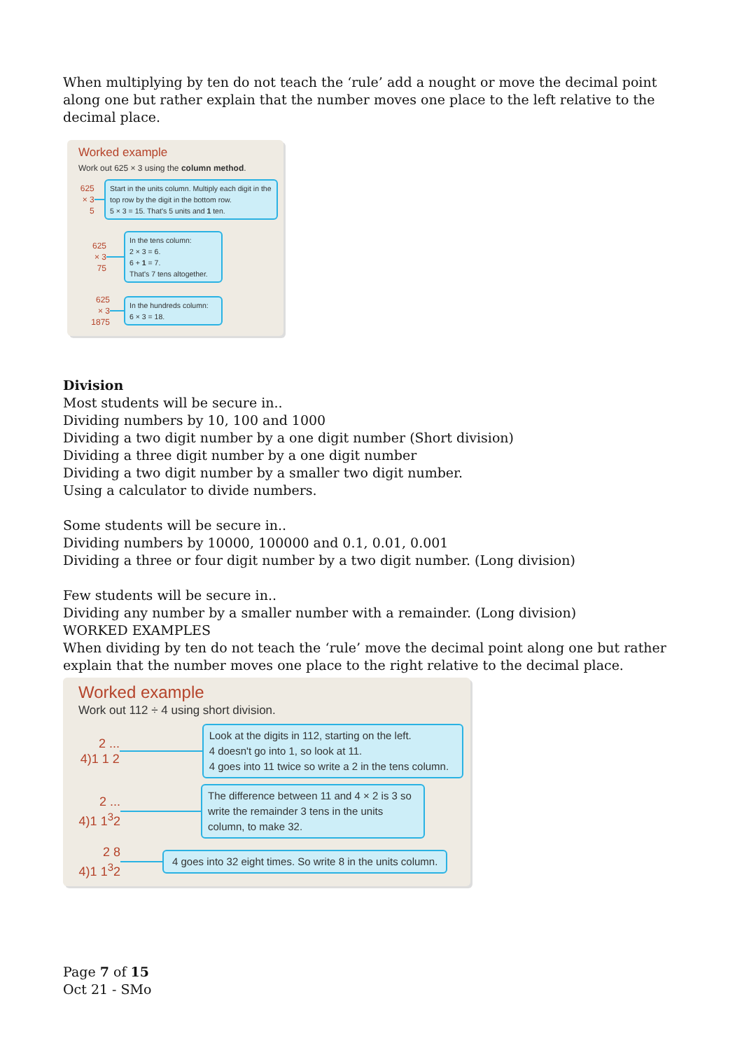When multiplying by ten do not teach the ‘rule’ add a nought or move the decimal point along one but rather explain that the number moves one place to the left relative to the decimal place.
Worked example
Work out 625 × 3 using the column method.
625
× 3
5
Start in the units column. Multiply each digit in the top row by the digit in the bottom row.
5 × 3 = 15. That's 5 units and 1 ten.
625
× 3
75
In the tens column:
2 × 3 = 6.
6 + 1 = 7.
That's 7 tens altogether.
625
× 3
1875
In the hundreds column:
6 × 3 = 18.
Division
Most students will be secure in..
Dividing numbers by 10, 100 and 1000
Dividing a two digit number by a one digit number (Short division)
Dividing a three digit number by a one digit number
Dividing a two digit number by a smaller two digit number.
Using a calculator to divide numbers.
Some students will be secure in..
Dividing numbers by 10000, 100000 and 0.1, 0.01, 0.001
Dividing a three or four digit number by a two digit number. (Long division)
Few students will be secure in..
Dividing any number by a smaller number with a remainder. (Long division)
WORKED EXAMPLES
When dividing by ten do not teach the ‘rule’ move the decimal point along one but rather explain that the number moves one place to the right relative to the decimal place.
Worked example
Work out 112 ÷ 4 using short division.
2 ...
4)1 1 2
Look at the digits in 112, starting on the left.
4 doesn't go into 1, so look at 11.
4 goes into 11 twice so write a 2 in the tens column.
2 ...
4)1 1<sup>3</sup>2
The difference between 11 and 4 × 2 is 3 so write the remainder 3 tens in the units column, to make 32.
2 8
4)1 1<sup>3</sup>2
4 goes into 32 eight times. So write 8 in the units column.
Page 7 of 15
Oct 21 - SMo